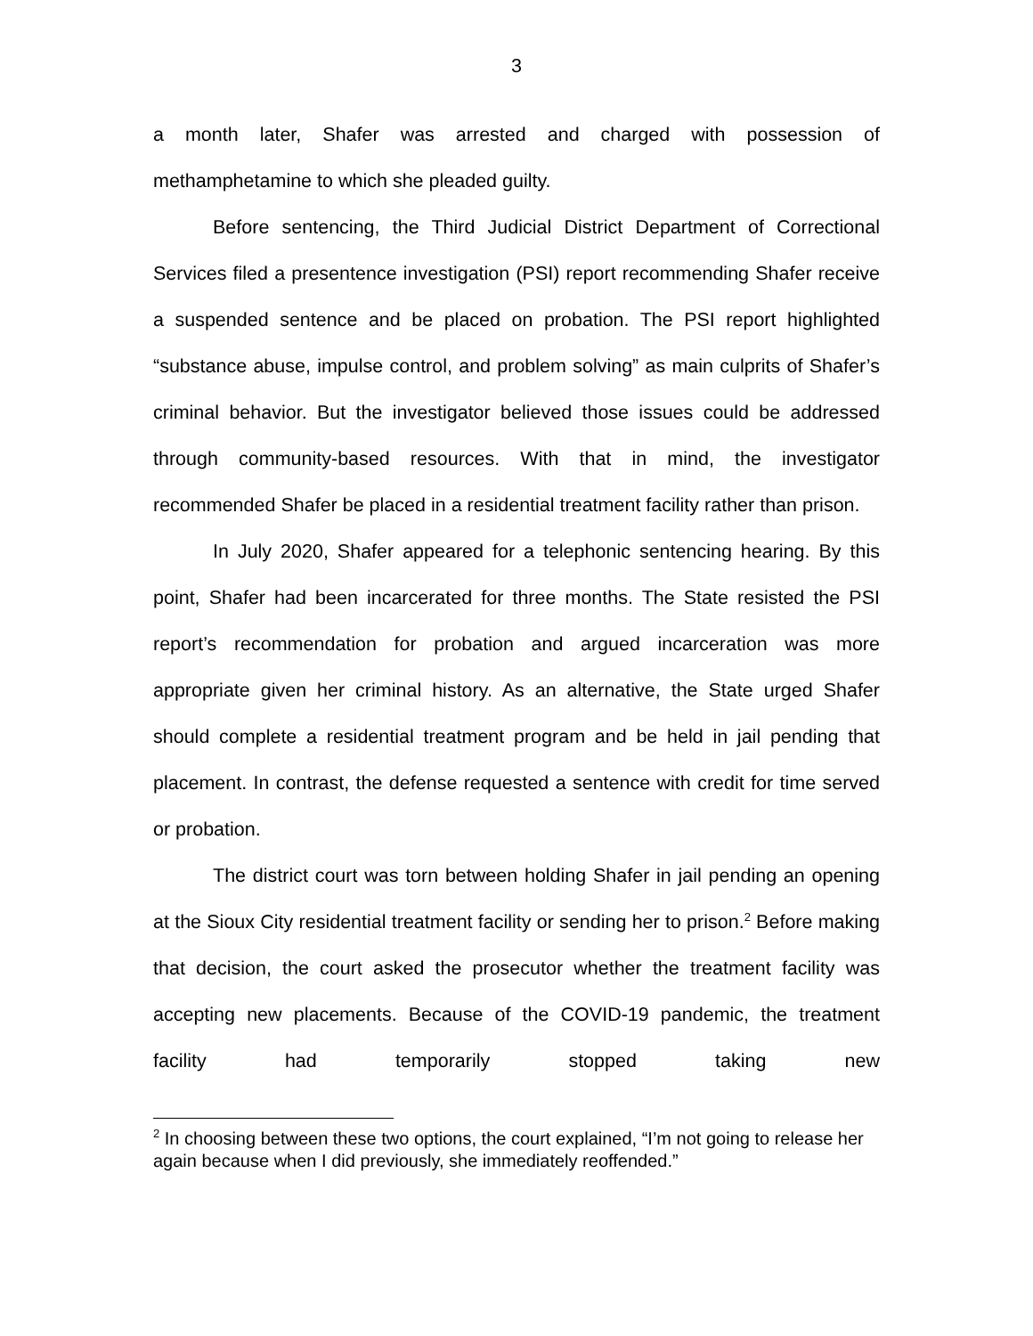3
a month later, Shafer was arrested and charged with possession of methamphetamine to which she pleaded guilty.
Before sentencing, the Third Judicial District Department of Correctional Services filed a presentence investigation (PSI) report recommending Shafer receive a suspended sentence and be placed on probation. The PSI report highlighted “substance abuse, impulse control, and problem solving” as main culprits of Shafer’s criminal behavior. But the investigator believed those issues could be addressed through community-based resources. With that in mind, the investigator recommended Shafer be placed in a residential treatment facility rather than prison.
In July 2020, Shafer appeared for a telephonic sentencing hearing. By this point, Shafer had been incarcerated for three months. The State resisted the PSI report’s recommendation for probation and argued incarceration was more appropriate given her criminal history. As an alternative, the State urged Shafer should complete a residential treatment program and be held in jail pending that placement. In contrast, the defense requested a sentence with credit for time served or probation.
The district court was torn between holding Shafer in jail pending an opening at the Sioux City residential treatment facility or sending her to prison.<sup>2</sup> Before making that decision, the court asked the prosecutor whether the treatment facility was accepting new placements. Because of the COVID-19 pandemic, the treatment facility had temporarily stopped taking new
<sup>2</sup> In choosing between these two options, the court explained, “I’m not going to release her again because when I did previously, she immediately reoffended.”